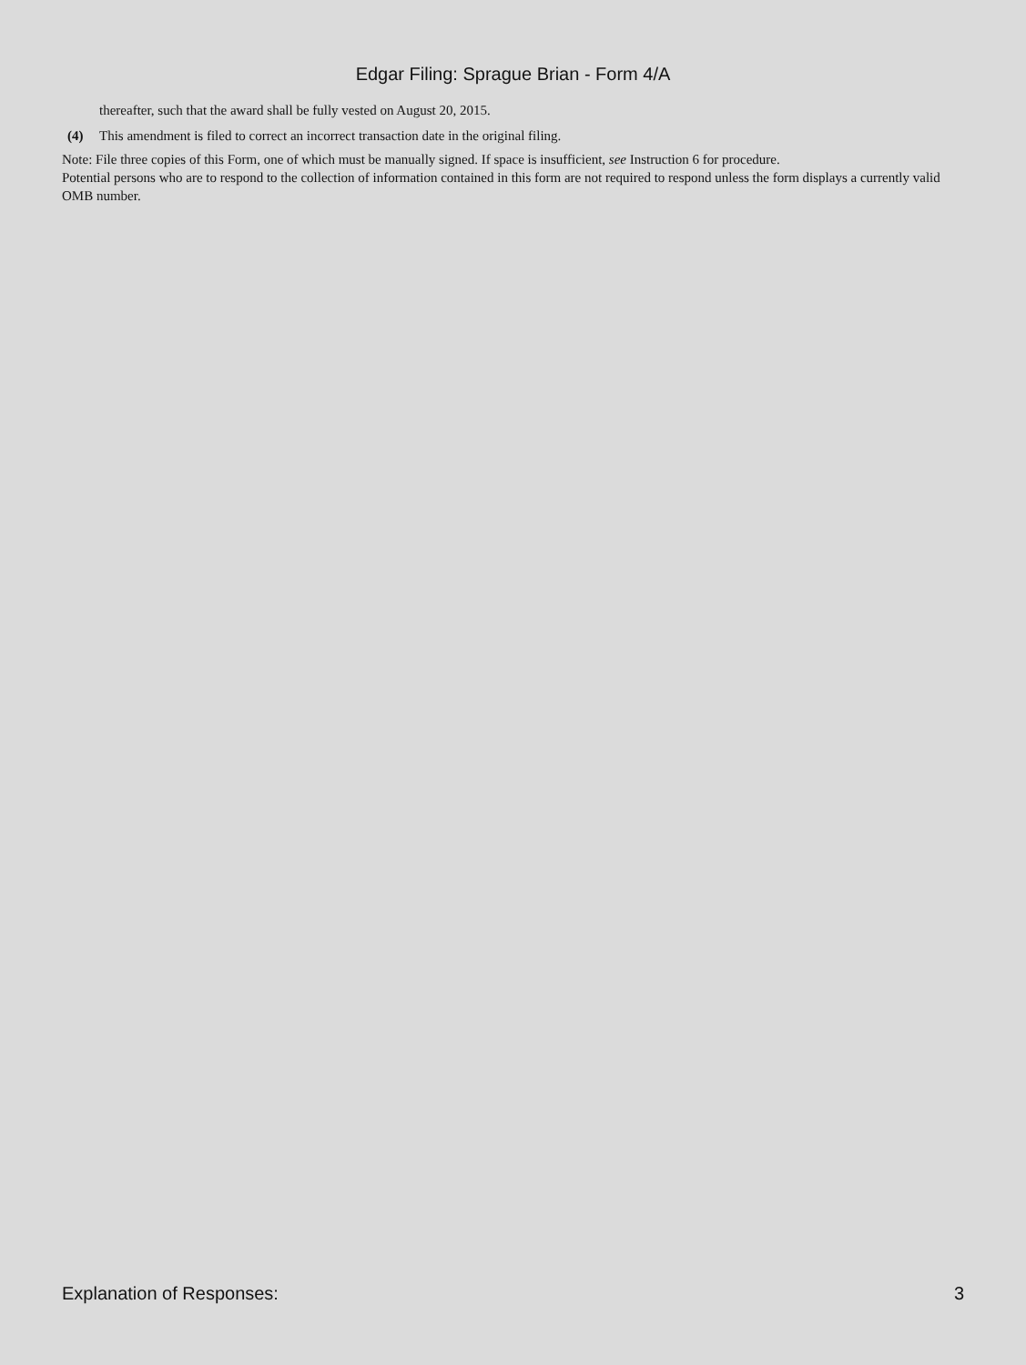Edgar Filing: Sprague Brian - Form 4/A
thereafter, such that the award shall be fully vested on August 20, 2015.
(4) This amendment is filed to correct an incorrect transaction date in the original filing.
Note: File three copies of this Form, one of which must be manually signed. If space is insufficient, see Instruction 6 for procedure.
Potential persons who are to respond to the collection of information contained in this form are not required to respond unless the form displays a currently valid OMB number.
Explanation of Responses: 3